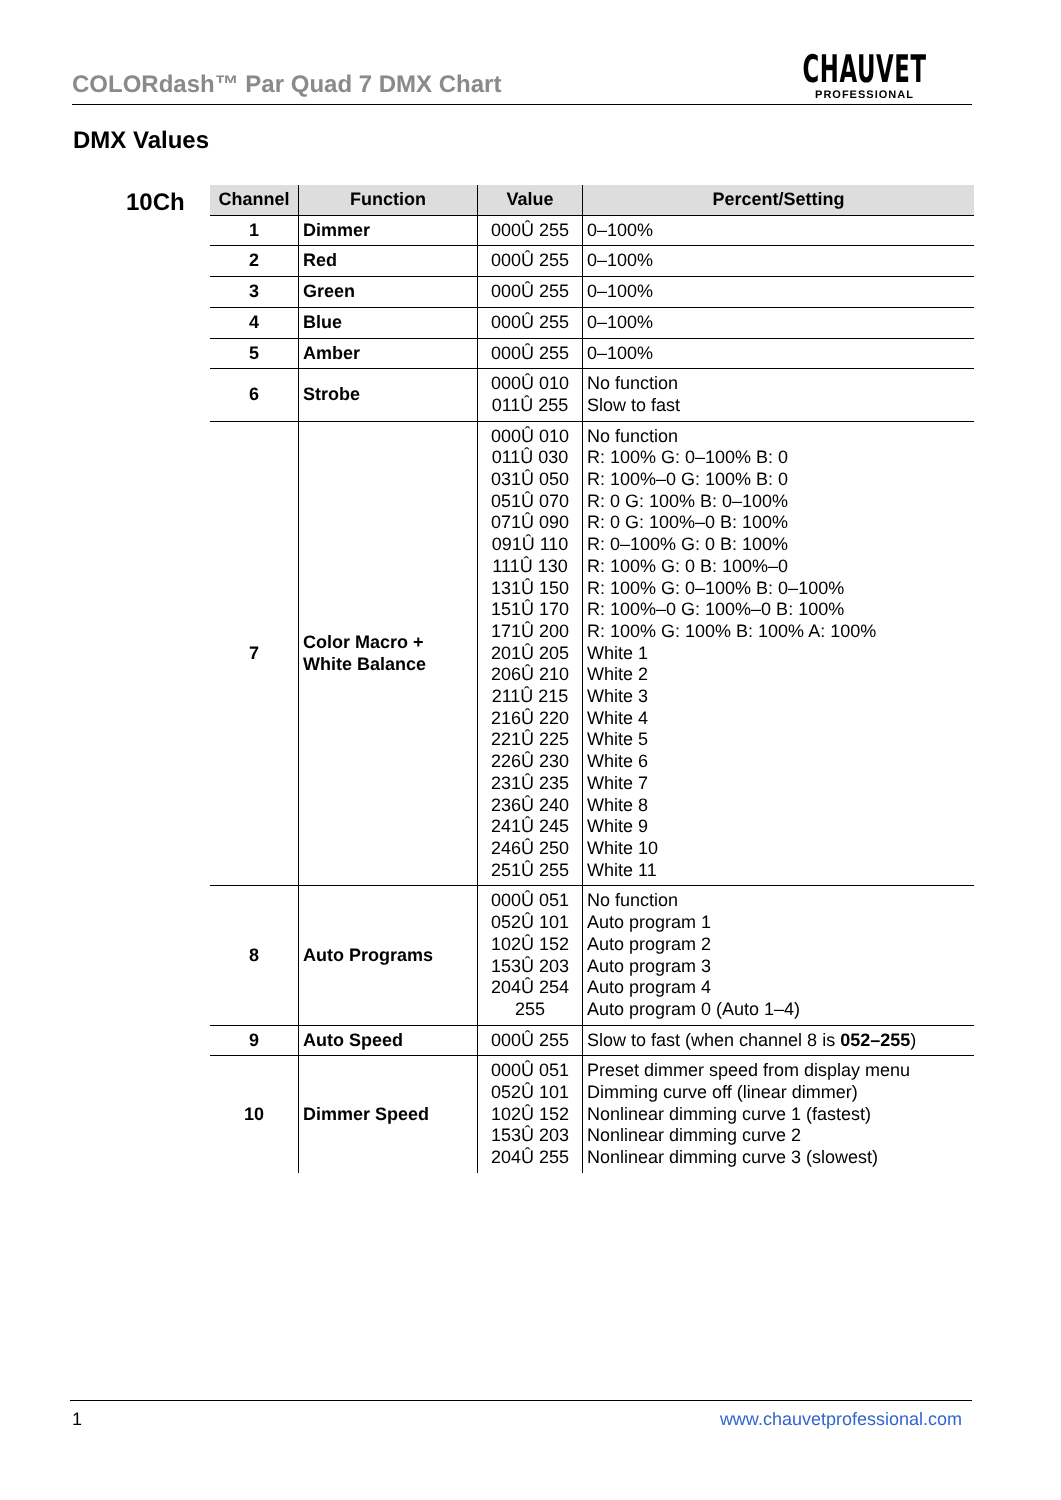COLORdash™ Par Quad 7 DMX Chart
CHAUVET
PROFESSIONAL
DMX Values
10Ch
| Channel | Function | Value | Percent/Setting |
| --- | --- | --- | --- |
| 1 | Dimmer | 000Û 255 | 0–100% |
| 2 | Red | 000Û 255 | 0–100% |
| 3 | Green | 000Û 255 | 0–100% |
| 4 | Blue | 000Û 255 | 0–100% |
| 5 | Amber | 000Û 255 | 0–100% |
| 6 | Strobe | 000Û 010 011Û 255 | No function Slow to fast |
| 7 | Color Macro + White Balance | 000Û 010 011Û 030 031Û 050 051Û 070 071Û 090 091Û 110 111Û 130 131Û 150 151Û 170 171Û 200 201Û 205 206Û 210 211Û 215 216Û 220 221Û 225 226Û 230 231Û 235 236Û 240 241Û 245 246Û 250 251Û 255 | No function R: 100% G: 0–100% B: 0 R: 100%–0 G: 100% B: 0 R: 0 G: 100% B: 0–100% R: 0 G: 100%–0 B: 100% R: 0–100% G: 0 B: 100% R: 100% G: 0 B: 100%–0 R: 100% G: 0–100% B: 0–100% R: 100%–0 G: 100%–0 B: 100% R: 100% G: 100% B: 100% A: 100% White 1 White 2 White 3 White 4 White 5 White 6 White 7 White 8 White 9 White 10 White 11 |
| 8 | Auto Programs | 000Û 051 052Û 101 102Û 152 153Û 203 204Û 254 255 | No function Auto program 1 Auto program 2 Auto program 3 Auto program 4 Auto program 0 (Auto 1–4) |
| 9 | Auto Speed | 000Û 255 | Slow to fast (when channel 8 is 052–255 ) |
| 10 | Dimmer Speed | 000Û 051 052Û 101 102Û 152 153Û 203 204Û 255 | Preset dimmer speed from display menu Dimming curve off (linear dimmer) Nonlinear dimming curve 1 (fastest) Nonlinear dimming curve 2 Nonlinear dimming curve 3 (slowest) |
1 www.chauvetprofessional.com